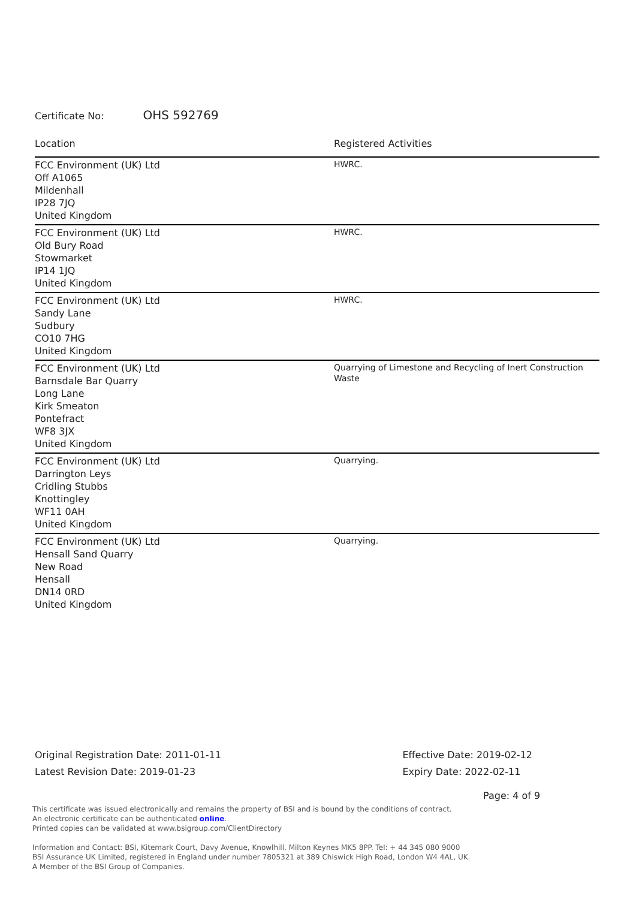Certificate No: OHS 592769
| Location | Registered Activities |
| --- | --- |
| FCC Environment (UK) Ltd Off A1065 Mildenhall IP28 7JQ United Kingdom | HWRC. |
| FCC Environment (UK) Ltd Old Bury Road Stowmarket IP14 1JQ United Kingdom | HWRC. |
| FCC Environment (UK) Ltd Sandy Lane Sudbury CO10 7HG United Kingdom | HWRC. |
| FCC Environment (UK) Ltd Barnsdale Bar Quarry Long Lane Kirk Smeaton Pontefract WF8 3JX United Kingdom | Quarrying of Limestone and Recycling of Inert Construction Waste |
| FCC Environment (UK) Ltd Darrington Leys Cridling Stubbs Knottingley WF11 0AH United Kingdom | Quarrying. |
| FCC Environment (UK) Ltd Hensall Sand Quarry New Road Hensall DN14 0RD United Kingdom | Quarrying. |
Original Registration Date: 2011-01-11
Latest Revision Date: 2019-01-23
Effective Date: 2019-02-12
Expiry Date: 2022-02-11
Page: 4 of 9
This certificate was issued electronically and remains the property of BSI and is bound by the conditions of contract.
An electronic certificate can be authenticated online.
Printed copies can be validated at www.bsigroup.com/ClientDirectory
Information and Contact: BSI, Kitemark Court, Davy Avenue, Knowlhill, Milton Keynes MK5 8PP. Tel: + 44 345 080 9000
BSI Assurance UK Limited, registered in England under number 7805321 at 389 Chiswick High Road, London W4 4AL, UK.
A Member of the BSI Group of Companies.